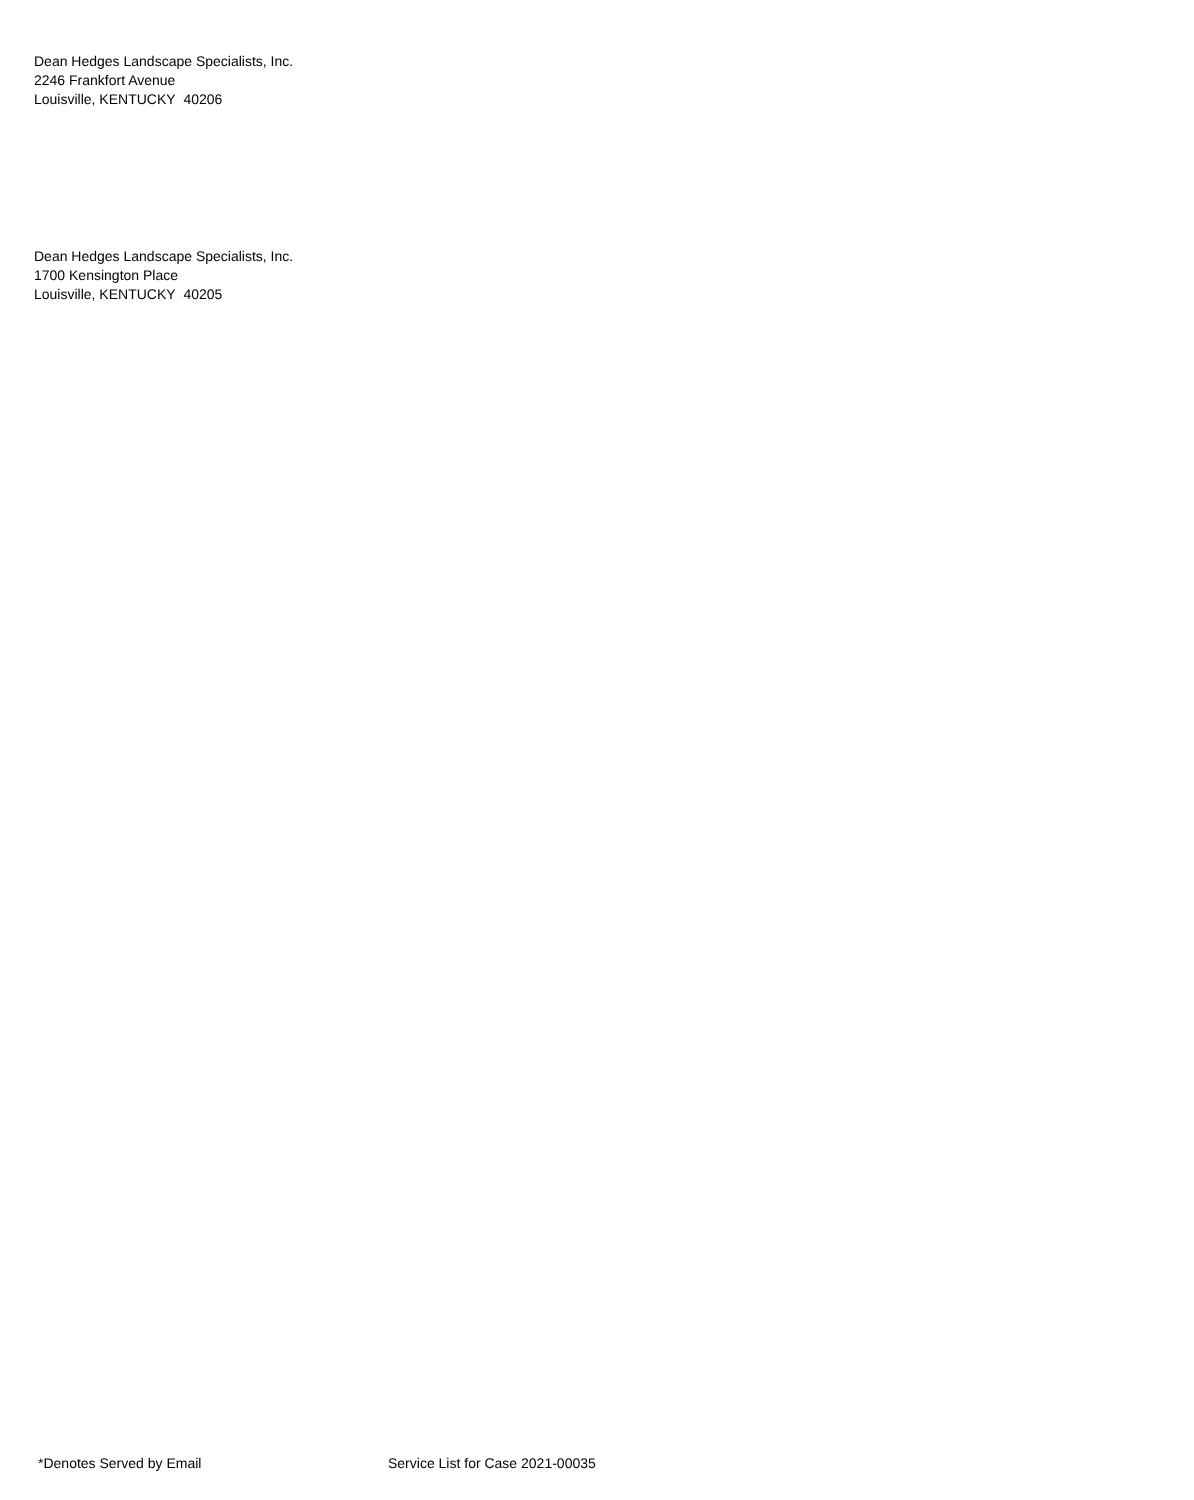Dean Hedges Landscape Specialists, Inc.
2246 Frankfort Avenue
Louisville, KENTUCKY 40206
Dean Hedges Landscape Specialists, Inc.
1700 Kensington Place
Louisville, KENTUCKY 40205
*Denotes Served by Email Service List for Case 2021-00035